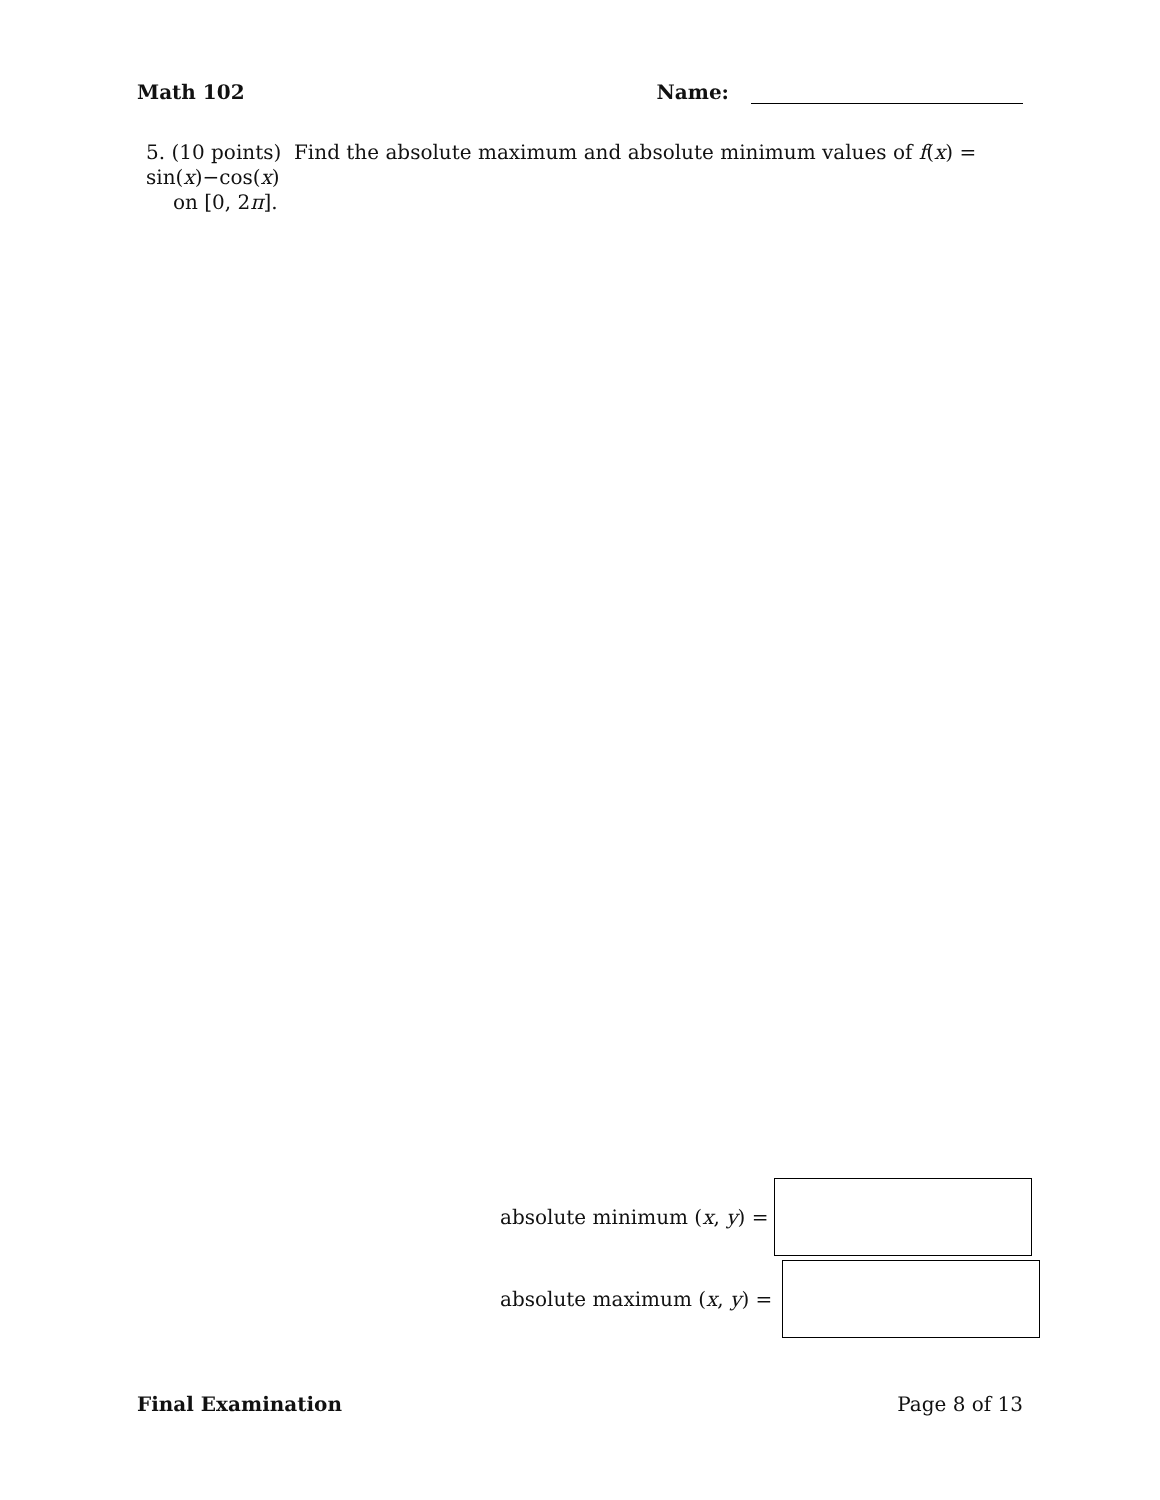Math 102 Name:
5. (10 points) Find the absolute maximum and absolute minimum values of f(x) = sin(x)−cos(x)
on [0, 2π].
absolute minimum (x, y) =
absolute maximum (x, y) =
Final Examination Page 8 of 13